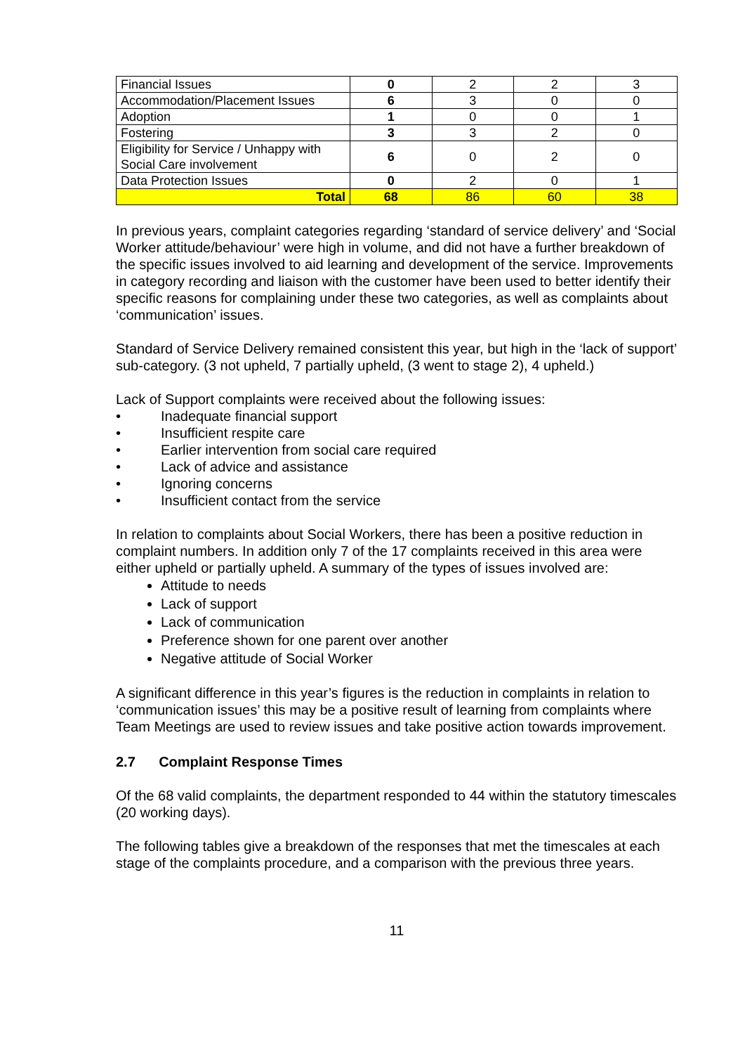| Financial Issues | 0 | 2 | 2 | 3 |
| Accommodation/Placement Issues | 6 | 3 | 0 | 0 |
| Adoption | 1 | 0 | 0 | 1 |
| Fostering | 3 | 3 | 2 | 0 |
| Eligibility for Service / Unhappy with Social Care involvement | 6 | 0 | 2 | 0 |
| Data Protection Issues | 0 | 2 | 0 | 1 |
| Total | 68 | 86 | 60 | 38 |
In previous years, complaint categories regarding ‘standard of service delivery’ and ‘Social Worker attitude/behaviour’ were high in volume, and did not have a further breakdown of the specific issues involved to aid learning and development of the service. Improvements in category recording and liaison with the customer have been used to better identify their specific reasons for complaining under these two categories, as well as complaints about ‘communication’ issues.
Standard of Service Delivery remained consistent this year, but high in the ‘lack of support’ sub-category. (3 not upheld, 7 partially upheld, (3 went to stage 2), 4 upheld.)
Lack of Support complaints were received about the following issues:
• Inadequate financial support
• Insufficient respite care
• Earlier intervention from social care required
• Lack of advice and assistance
• Ignoring concerns
• Insufficient contact from the service
In relation to complaints about Social Workers, there has been a positive reduction in complaint numbers. In addition only 7 of the 17 complaints received in this area were either upheld or partially upheld. A summary of the types of issues involved are:
Attitude to needs
Lack of support
Lack of communication
Preference shown for one parent over another
Negative attitude of Social Worker
A significant difference in this year’s figures is the reduction in complaints in relation to ‘communication issues’ this may be a positive result of learning from complaints where Team Meetings are used to review issues and take positive action towards improvement.
2.7 Complaint Response Times
Of the 68 valid complaints, the department responded to 44 within the statutory timescales (20 working days).
The following tables give a breakdown of the responses that met the timescales at each stage of the complaints procedure, and a comparison with the previous three years.
11